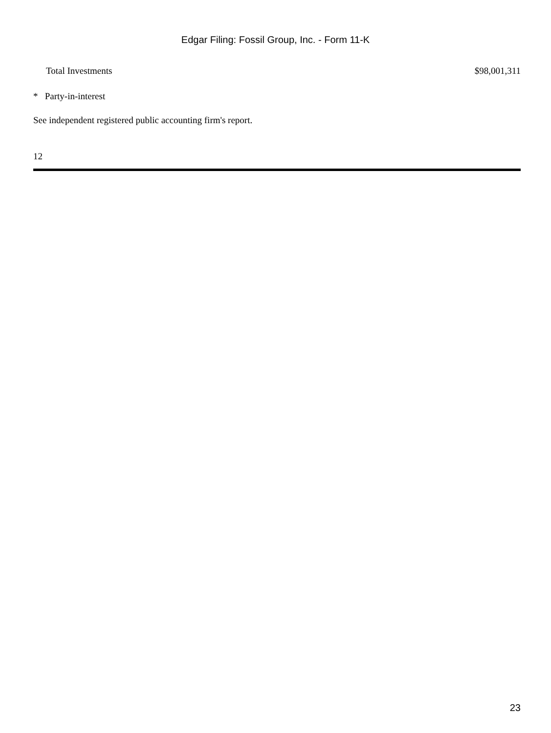Edgar Filing: Fossil Group, Inc. - Form 11-K
| Total Investments | $98,001,311 |
* Party-in-interest
See independent registered public accounting firm's report.
12
23